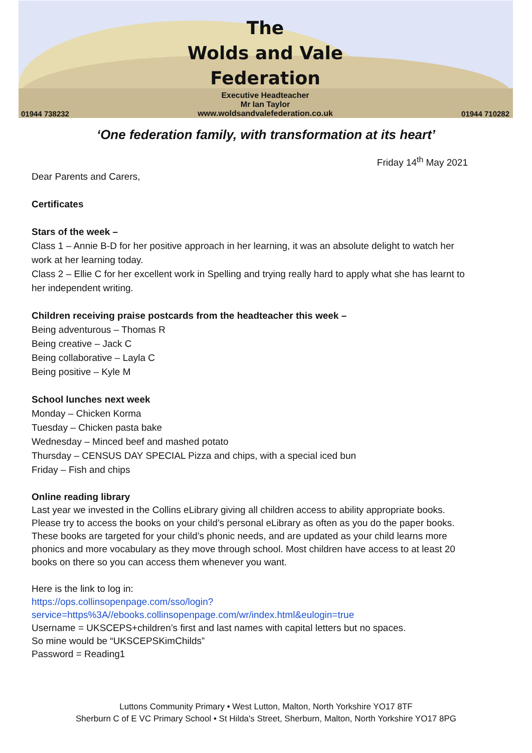01944 738232
The
Wolds and Vale
Federation
Executive Headteacher
Mr Ian Taylor
www.woldsandvalefederation.co.uk
01944 710282
‘One federation family, with transformation at its heart’
Friday 14<sup>th</sup> May 2021
Dear Parents and Carers,
Certificates
Stars of the week –
Class 1 – Annie B-D for her positive approach in her learning, it was an absolute delight to watch her work at her learning today.
Class 2 – Ellie C for her excellent work in Spelling and trying really hard to apply what she has learnt to her independent writing.
Children receiving praise postcards from the headteacher this week –
Being adventurous – Thomas R
Being creative – Jack C
Being collaborative – Layla C
Being positive – Kyle M
School lunches next week
Monday – Chicken Korma
Tuesday – Chicken pasta bake
Wednesday – Minced beef and mashed potato
Thursday – CENSUS DAY SPECIAL Pizza and chips, with a special iced bun
Friday – Fish and chips
Online reading library
Last year we invested in the Collins eLibrary giving all children access to ability appropriate books. Please try to access the books on your child’s personal eLibrary as often as you do the paper books. These books are targeted for your child’s phonic needs, and are updated as your child learns more phonics and more vocabulary as they move through school. Most children have access to at least 20 books on there so you can access them whenever you want.
Here is the link to log in:
https://ops.collinsopenpage.com/sso/login?service=https%3A//ebooks.collinsopenpage.com/wr/index.html&eulogin=true
Username = UKSCEPS+children’s first and last names with capital letters but no spaces.
So mine would be “UKSCEPSKimChilds”
Password = Reading1
Luttons Community Primary • West Lutton, Malton, North Yorkshire YO17 8TF
Sherburn C of E VC Primary School • St Hilda's Street, Sherburn, Malton, North Yorkshire YO17 8PG